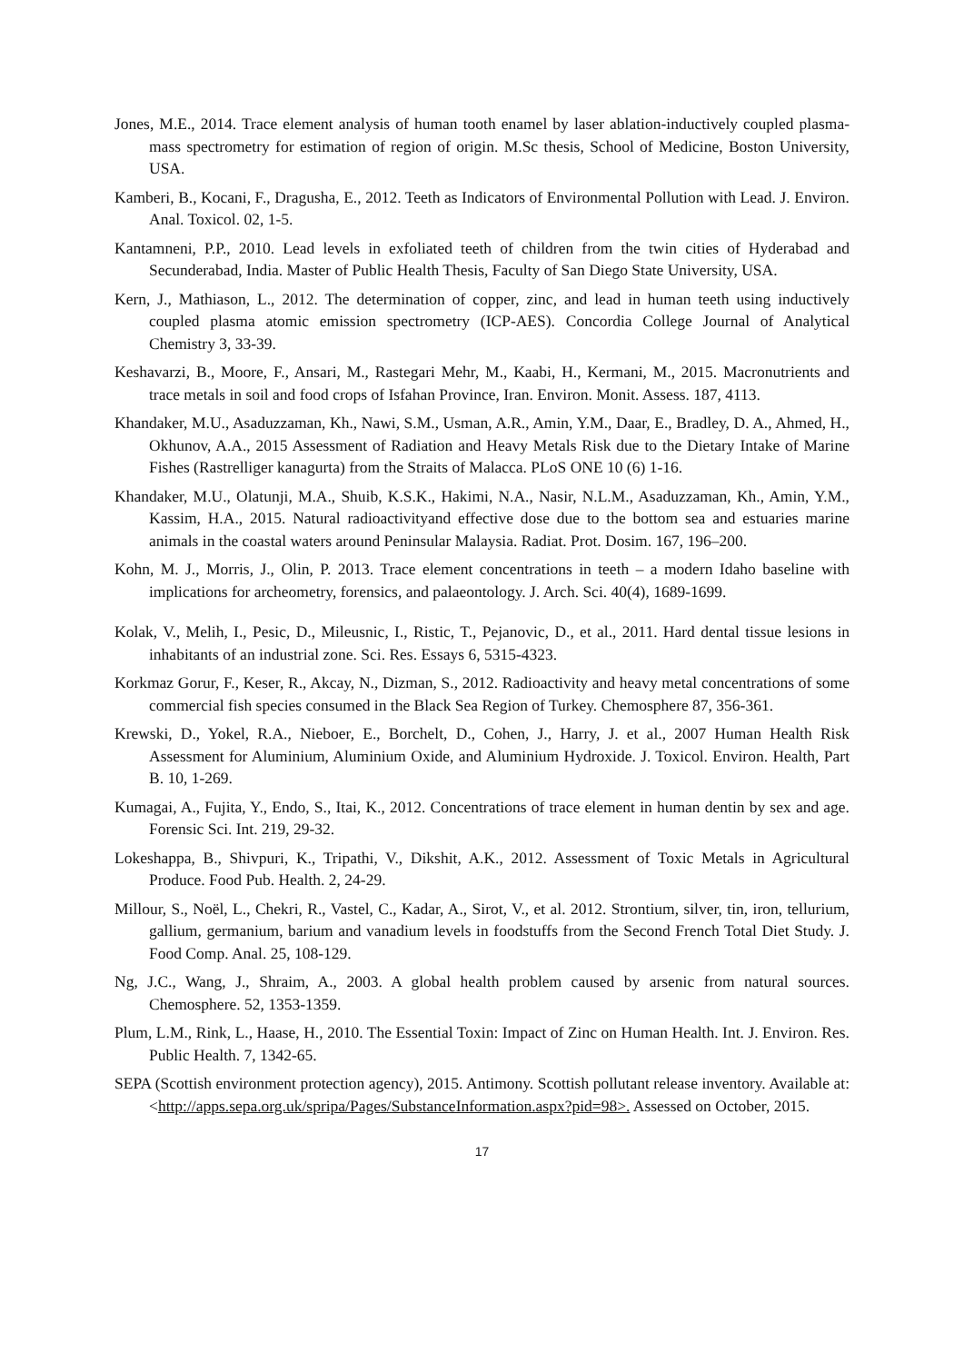Jones, M.E., 2014. Trace element analysis of human tooth enamel by laser ablation-inductively coupled plasma-mass spectrometry for estimation of region of origin. M.Sc thesis, School of Medicine, Boston University, USA.
Kamberi, B., Kocani, F., Dragusha, E., 2012. Teeth as Indicators of Environmental Pollution with Lead. J. Environ. Anal. Toxicol. 02, 1-5.
Kantamneni, P.P., 2010. Lead levels in exfoliated teeth of children from the twin cities of Hyderabad and Secunderabad, India. Master of Public Health Thesis, Faculty of San Diego State University, USA.
Kern, J., Mathiason, L., 2012. The determination of copper, zinc, and lead in human teeth using inductively coupled plasma atomic emission spectrometry (ICP-AES). Concordia College Journal of Analytical Chemistry 3, 33-39.
Keshavarzi, B., Moore, F., Ansari, M., Rastegari Mehr, M., Kaabi, H., Kermani, M., 2015. Macronutrients and trace metals in soil and food crops of Isfahan Province, Iran. Environ. Monit. Assess. 187, 4113.
Khandaker, M.U., Asaduzzaman, Kh., Nawi, S.M., Usman, A.R., Amin, Y.M., Daar, E., Bradley, D. A., Ahmed, H., Okhunov, A.A., 2015 Assessment of Radiation and Heavy Metals Risk due to the Dietary Intake of Marine Fishes (Rastrelliger kanagurta) from the Straits of Malacca. PLoS ONE 10 (6) 1-16.
Khandaker, M.U., Olatunji, M.A., Shuib, K.S.K., Hakimi, N.A., Nasir, N.L.M., Asaduzzaman, Kh., Amin, Y.M., Kassim, H.A., 2015. Natural radioactivityand effective dose due to the bottom sea and estuaries marine animals in the coastal waters around Peninsular Malaysia. Radiat. Prot. Dosim. 167, 196–200.
Kohn, M. J., Morris, J., Olin, P. 2013. Trace element concentrations in teeth – a modern Idaho baseline with implications for archeometry, forensics, and palaeontology. J. Arch. Sci. 40(4), 1689-1699.
Kolak, V., Melih, I., Pesic, D., Mileusnic, I., Ristic, T., Pejanovic, D., et al., 2011. Hard dental tissue lesions in inhabitants of an industrial zone. Sci. Res. Essays 6, 5315-4323.
Korkmaz Gorur, F., Keser, R., Akcay, N., Dizman, S., 2012. Radioactivity and heavy metal concentrations of some commercial fish species consumed in the Black Sea Region of Turkey. Chemosphere 87, 356-361.
Krewski, D., Yokel, R.A., Nieboer, E., Borchelt, D., Cohen, J., Harry, J. et al., 2007 Human Health Risk Assessment for Aluminium, Aluminium Oxide, and Aluminium Hydroxide. J. Toxicol. Environ. Health, Part B. 10, 1-269.
Kumagai, A., Fujita, Y., Endo, S., Itai, K., 2012. Concentrations of trace element in human dentin by sex and age. Forensic Sci. Int. 219, 29-32.
Lokeshappa, B., Shivpuri, K., Tripathi, V., Dikshit, A.K., 2012. Assessment of Toxic Metals in Agricultural Produce. Food Pub. Health. 2, 24-29.
Millour, S., Noël, L., Chekri, R., Vastel, C., Kadar, A., Sirot, V., et al. 2012. Strontium, silver, tin, iron, tellurium, gallium, germanium, barium and vanadium levels in foodstuffs from the Second French Total Diet Study. J. Food Comp. Anal. 25, 108-129.
Ng, J.C., Wang, J., Shraim, A., 2003. A global health problem caused by arsenic from natural sources. Chemosphere. 52, 1353-1359.
Plum, L.M., Rink, L., Haase, H., 2010. The Essential Toxin: Impact of Zinc on Human Health. Int. J. Environ. Res. Public Health. 7, 1342-65.
SEPA (Scottish environment protection agency), 2015. Antimony. Scottish pollutant release inventory. Available at: <http://apps.sepa.org.uk/spripa/Pages/SubstanceInformation.aspx?pid=98>. Assessed on October, 2015.
17